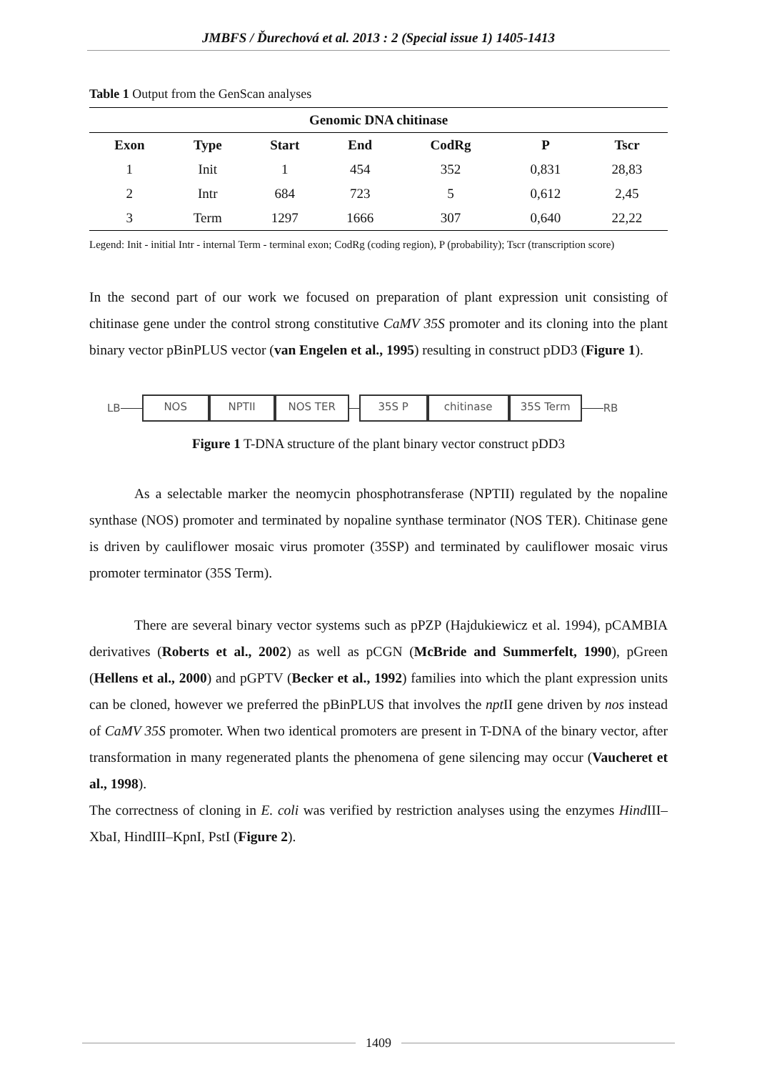JMBFS / Ďurechová et al. 2013 : 2 (Special issue 1) 1405-1413
Table 1 Output from the GenScan analyses
| Genomic DNA chitinase | | | | | | |
| --- | --- | --- | --- | --- | --- | --- |
| Exon | Type | Start | End | CodRg | P | Tscr |
| 1 | Init | 1 | 454 | 352 | 0,831 | 28,83 |
| 2 | Intr | 684 | 723 | 5 | 0,612 | 2,45 |
| 3 | Term | 1297 | 1666 | 307 | 0,640 | 22,22 |
Legend: Init - initial Intr - internal Term - terminal exon; CodRg (coding region), P (probability); Tscr (transcription score)
In the second part of our work we focused on preparation of plant expression unit consisting of chitinase gene under the control strong constitutive CaMV 35S promoter and its cloning into the plant binary vector pBinPLUS vector (van Engelen et al., 1995) resulting in construct pDD3 (Figure 1).
LB
NOS NPTII NOS TER 35S P chitinase 35S Term
RB
Figure 1 T-DNA structure of the plant binary vector construct pDD3
As a selectable marker the neomycin phosphotransferase (NPTII) regulated by the nopaline synthase (NOS) promoter and terminated by nopaline synthase terminator (NOS TER). Chitinase gene is driven by cauliflower mosaic virus promoter (35SP) and terminated by cauliflower mosaic virus promoter terminator (35S Term).
There are several binary vector systems such as pPZP (Hajdukiewicz et al. 1994), pCAMBIA derivatives (Roberts et al., 2002) as well as pCGN (McBride and Summerfelt, 1990), pGreen (Hellens et al., 2000) and pGPTV (Becker et al., 1992) families into which the plant expression units can be cloned, however we preferred the pBinPLUS that involves the npt II gene driven by nos instead of CaMV 35S promoter. When two identical promoters are present in T-DNA of the binary vector, after transformation in many regenerated plants the phenomena of gene silencing may occur (Vaucheret et al., 1998).
The correctness of cloning in E. coli was verified by restriction analyses using the enzymes Hind III–XbaI, HindIII–KpnI, PstI (Figure 2).
1409